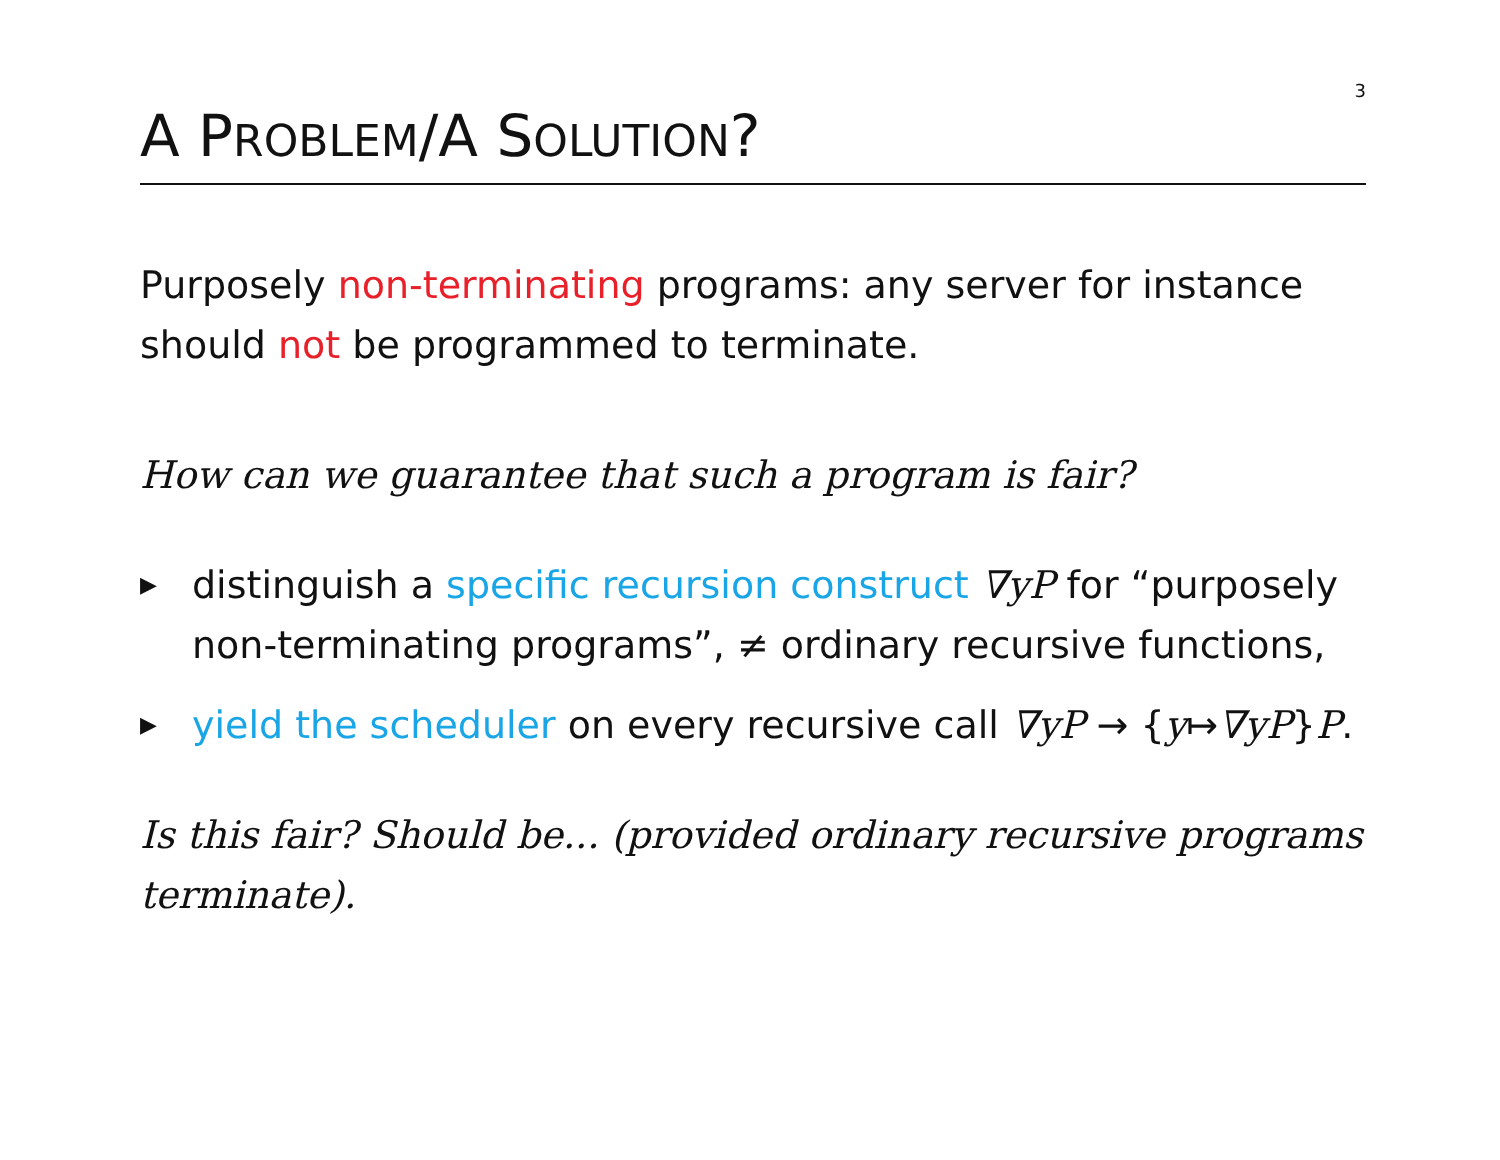3
A PROBLEM/A SOLUTION?
Purposely non-terminating programs: any server for instance should not be programmed to terminate.
How can we guarantee that such a program is fair?
▶ distinguish a specific recursion construct ∇yP for “purposely non-terminating programs”, ≠ ordinary recursive functions,
▶ yield the scheduler on every recursive call ∇yP → {y↦∇yP}P.
Is this fair? Should be... (provided ordinary recursive programs terminate).